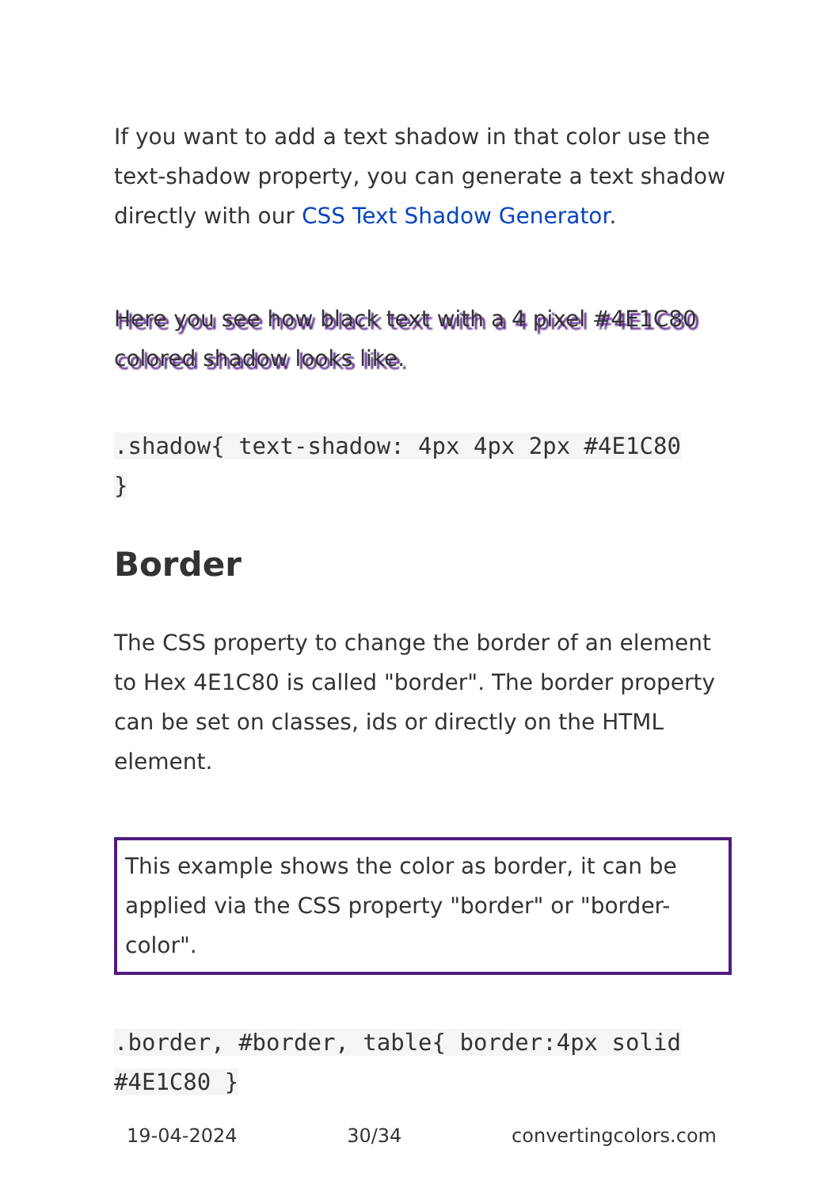If you want to add a text shadow in that color use the text-shadow property, you can generate a text shadow directly with our CSS Text Shadow Generator.
Here you see how black text with a 4 pixel #4E1C80 colored shadow looks like.
.shadow{ text-shadow: 4px 4px 2px #4E1C80
}
Border
The CSS property to change the border of an element to Hex 4E1C80 is called "border". The border property can be set on classes, ids or directly on the HTML element.
This example shows the color as border, it can be applied via the CSS property "border" or "border-color".
.border, #border, table{ border:4px solid
#4E1C80 }
19-04-2024 30/34 convertingcolors.com